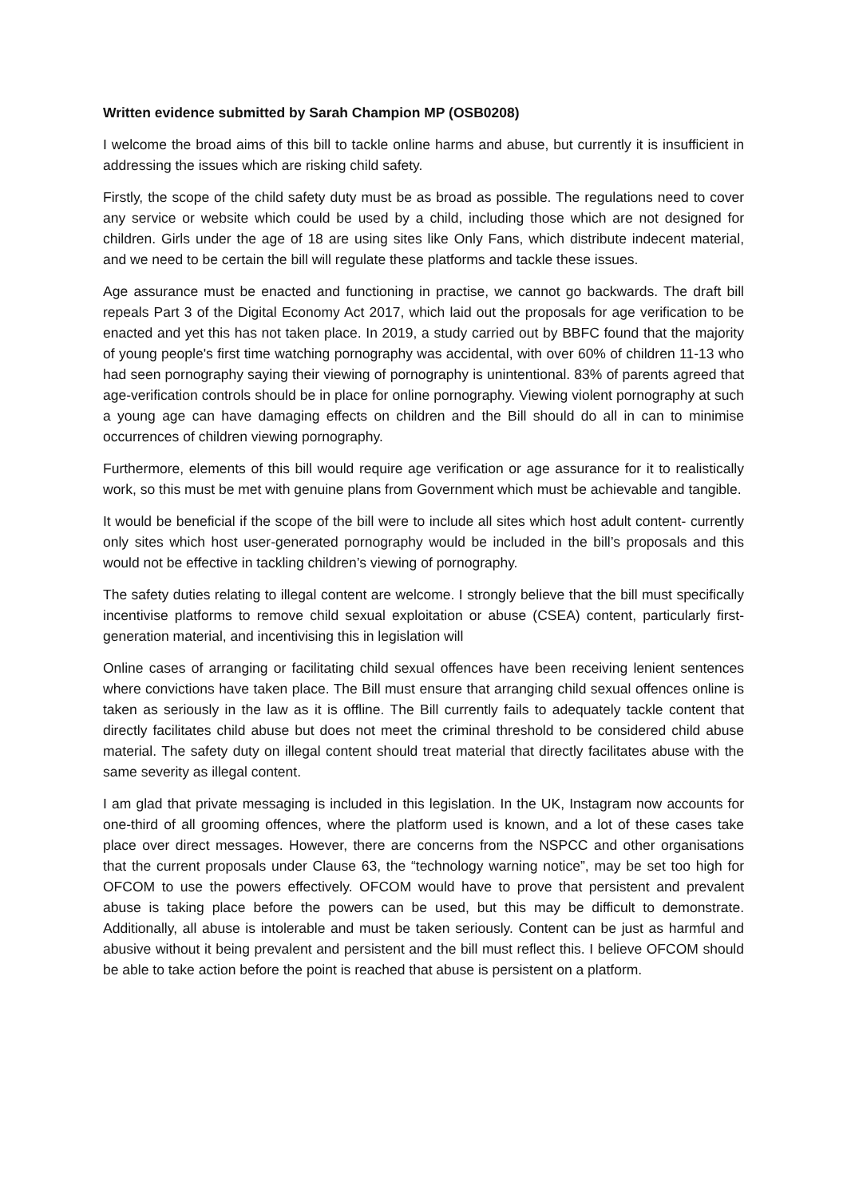Written evidence submitted by Sarah Champion MP (OSB0208)
I welcome the broad aims of this bill to tackle online harms and abuse, but currently it is insufficient in addressing the issues which are risking child safety.
Firstly, the scope of the child safety duty must be as broad as possible. The regulations need to cover any service or website which could be used by a child, including those which are not designed for children. Girls under the age of 18 are using sites like Only Fans, which distribute indecent material, and we need to be certain the bill will regulate these platforms and tackle these issues.
Age assurance must be enacted and functioning in practise, we cannot go backwards. The draft bill repeals Part 3 of the Digital Economy Act 2017, which laid out the proposals for age verification to be enacted and yet this has not taken place. In 2019, a study carried out by BBFC found that the majority of young people's first time watching pornography was accidental, with over 60% of children 11-13 who had seen pornography saying their viewing of pornography is unintentional. 83% of parents agreed that age-verification controls should be in place for online pornography. Viewing violent pornography at such a young age can have damaging effects on children and the Bill should do all in can to minimise occurrences of children viewing pornography.
Furthermore, elements of this bill would require age verification or age assurance for it to realistically work, so this must be met with genuine plans from Government which must be achievable and tangible.
It would be beneficial if the scope of the bill were to include all sites which host adult content- currently only sites which host user-generated pornography would be included in the bill’s proposals and this would not be effective in tackling children’s viewing of pornography.
The safety duties relating to illegal content are welcome. I strongly believe that the bill must specifically incentivise platforms to remove child sexual exploitation or abuse (CSEA) content, particularly first-generation material, and incentivising this in legislation will
Online cases of arranging or facilitating child sexual offences have been receiving lenient sentences where convictions have taken place. The Bill must ensure that arranging child sexual offences online is taken as seriously in the law as it is offline. The Bill currently fails to adequately tackle content that directly facilitates child abuse but does not meet the criminal threshold to be considered child abuse material. The safety duty on illegal content should treat material that directly facilitates abuse with the same severity as illegal content.
I am glad that private messaging is included in this legislation. In the UK, Instagram now accounts for one-third of all grooming offences, where the platform used is known, and a lot of these cases take place over direct messages. However, there are concerns from the NSPCC and other organisations that the current proposals under Clause 63, the “technology warning notice”, may be set too high for OFCOM to use the powers effectively. OFCOM would have to prove that persistent and prevalent abuse is taking place before the powers can be used, but this may be difficult to demonstrate. Additionally, all abuse is intolerable and must be taken seriously. Content can be just as harmful and abusive without it being prevalent and persistent and the bill must reflect this. I believe OFCOM should be able to take action before the point is reached that abuse is persistent on a platform.